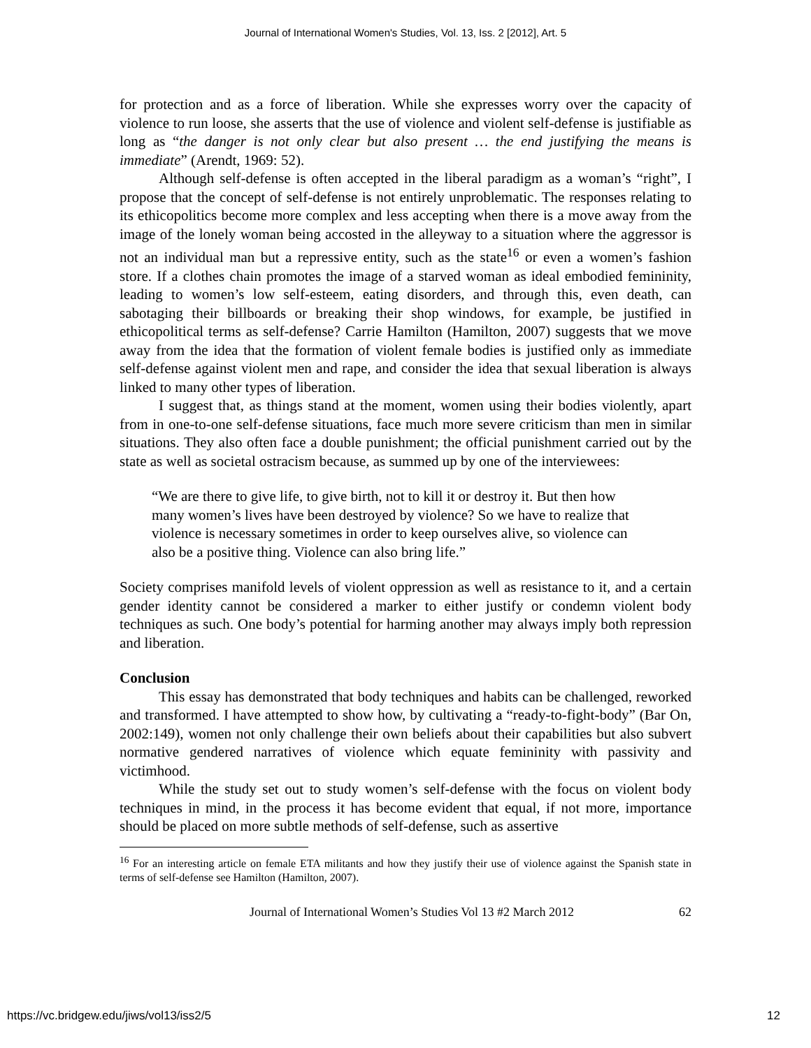Journal of International Women's Studies, Vol. 13, Iss. 2 [2012], Art. 5
for protection and as a force of liberation. While she expresses worry over the capacity of violence to run loose, she asserts that the use of violence and violent self-defense is justifiable as long as “the danger is not only clear but also present … the end justifying the means is immediate” (Arendt, 1969: 52).
Although self-defense is often accepted in the liberal paradigm as a woman’s “right”, I propose that the concept of self-defense is not entirely unproblematic. The responses relating to its ethicopolitics become more complex and less accepting when there is a move away from the image of the lonely woman being accosted in the alleyway to a situation where the aggressor is not an individual man but a repressive entity, such as the state<sup>16</sup> or even a women’s fashion store. If a clothes chain promotes the image of a starved woman as ideal embodied femininity, leading to women’s low self-esteem, eating disorders, and through this, even death, can sabotaging their billboards or breaking their shop windows, for example, be justified in ethicopolitical terms as self-defense? Carrie Hamilton (Hamilton, 2007) suggests that we move away from the idea that the formation of violent female bodies is justified only as immediate self-defense against violent men and rape, and consider the idea that sexual liberation is always linked to many other types of liberation.
I suggest that, as things stand at the moment, women using their bodies violently, apart from in one-to-one self-defense situations, face much more severe criticism than men in similar situations. They also often face a double punishment; the official punishment carried out by the state as well as societal ostracism because, as summed up by one of the interviewees:
“We are there to give life, to give birth, not to kill it or destroy it. But then how many women’s lives have been destroyed by violence? So we have to realize that violence is necessary sometimes in order to keep ourselves alive, so violence can also be a positive thing. Violence can also bring life.”
Society comprises manifold levels of violent oppression as well as resistance to it, and a certain gender identity cannot be considered a marker to either justify or condemn violent body techniques as such. One body’s potential for harming another may always imply both repression and liberation.
Conclusion
This essay has demonstrated that body techniques and habits can be challenged, reworked and transformed. I have attempted to show how, by cultivating a “ready-to-fight-body” (Bar On, 2002:149), women not only challenge their own beliefs about their capabilities but also subvert normative gendered narratives of violence which equate femininity with passivity and victimhood.
While the study set out to study women’s self-defense with the focus on violent body techniques in mind, in the process it has become evident that equal, if not more, importance should be placed on more subtle methods of self-defense, such as assertive
<sup>16</sup> For an interesting article on female ETA militants and how they justify their use of violence against the Spanish state in terms of self-defense see Hamilton (Hamilton, 2007).
Journal of International Women’s Studies Vol 13 #2 March 2012 62
https://vc.bridgew.edu/jiws/vol13/iss2/5 12